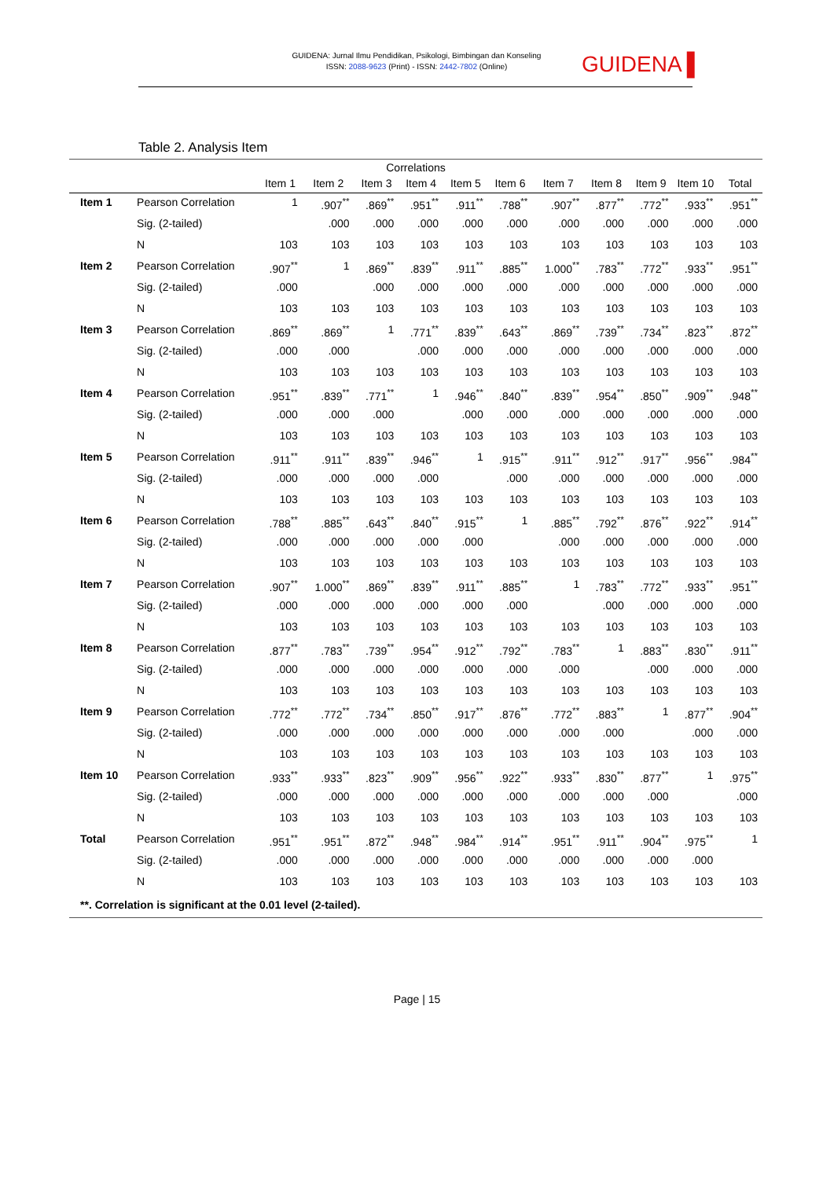GUIDENA: Jurnal Ilmu Pendidikan, Psikologi, Bimbingan dan Konseling
ISSN: 2088-9623 (Print) - ISSN: 2442-7802 (Online)
GUIDENA ▌
Table 2. Analysis Item
Correlations
| | | Item 1 | Item 2 | Item 3 | Item 4 | Item 5 | Item 6 | Item 7 | Item 8 | Item 9 | Item 10 | Total |
| --- | --- | --- | --- | --- | --- | --- | --- | --- | --- | --- | --- | --- |
| Item 1 | Pearson Correlation | 1 | .907<sup>**</sup> | .869<sup>**</sup> | .951<sup>**</sup> | .911<sup>**</sup> | .788<sup>**</sup> | .907<sup>**</sup> | .877<sup>**</sup> | .772<sup>**</sup> | .933<sup>**</sup> | .951<sup>**</sup> |
| | Sig. (2-tailed) | | .000 | .000 | .000 | .000 | .000 | .000 | .000 | .000 | .000 | .000 |
| | N | 103 | 103 | 103 | 103 | 103 | 103 | 103 | 103 | 103 | 103 | 103 |
| Item 2 | Pearson Correlation | .907<sup>**</sup> | 1 | .869<sup>**</sup> | .839<sup>**</sup> | .911<sup>**</sup> | .885<sup>**</sup> | 1.000<sup>**</sup> | .783<sup>**</sup> | .772<sup>**</sup> | .933<sup>**</sup> | .951<sup>**</sup> |
| | Sig. (2-tailed) | .000 | | .000 | .000 | .000 | .000 | .000 | .000 | .000 | .000 | .000 |
| | N | 103 | 103 | 103 | 103 | 103 | 103 | 103 | 103 | 103 | 103 | 103 |
| Item 3 | Pearson Correlation | .869<sup>**</sup> | .869<sup>**</sup> | 1 | .771<sup>**</sup> | .839<sup>**</sup> | .643<sup>**</sup> | .869<sup>**</sup> | .739<sup>**</sup> | .734<sup>**</sup> | .823<sup>**</sup> | .872<sup>**</sup> |
| | Sig. (2-tailed) | .000 | .000 | | .000 | .000 | .000 | .000 | .000 | .000 | .000 | .000 |
| | N | 103 | 103 | 103 | 103 | 103 | 103 | 103 | 103 | 103 | 103 | 103 |
| Item 4 | Pearson Correlation | .951<sup>**</sup> | .839<sup>**</sup> | .771<sup>**</sup> | 1 | .946<sup>**</sup> | .840<sup>**</sup> | .839<sup>**</sup> | .954<sup>**</sup> | .850<sup>**</sup> | .909<sup>**</sup> | .948<sup>**</sup> |
| | Sig. (2-tailed) | .000 | .000 | .000 | | .000 | .000 | .000 | .000 | .000 | .000 | .000 |
| | N | 103 | 103 | 103 | 103 | 103 | 103 | 103 | 103 | 103 | 103 | 103 |
| Item 5 | Pearson Correlation | .911<sup>**</sup> | .911<sup>**</sup> | .839<sup>**</sup> | .946<sup>**</sup> | 1 | .915<sup>**</sup> | .911<sup>**</sup> | .912<sup>**</sup> | .917<sup>**</sup> | .956<sup>**</sup> | .984<sup>**</sup> |
| | Sig. (2-tailed) | .000 | .000 | .000 | .000 | | .000 | .000 | .000 | .000 | .000 | .000 |
| | N | 103 | 103 | 103 | 103 | 103 | 103 | 103 | 103 | 103 | 103 | 103 |
| Item 6 | Pearson Correlation | .788<sup>**</sup> | .885<sup>**</sup> | .643<sup>**</sup> | .840<sup>**</sup> | .915<sup>**</sup> | 1 | .885<sup>**</sup> | .792<sup>**</sup> | .876<sup>**</sup> | .922<sup>**</sup> | .914<sup>**</sup> |
| | Sig. (2-tailed) | .000 | .000 | .000 | .000 | .000 | | .000 | .000 | .000 | .000 | .000 |
| | N | 103 | 103 | 103 | 103 | 103 | 103 | 103 | 103 | 103 | 103 | 103 |
| Item 7 | Pearson Correlation | .907<sup>**</sup> | 1.000<sup>**</sup> | .869<sup>**</sup> | .839<sup>**</sup> | .911<sup>**</sup> | .885<sup>**</sup> | 1 | .783<sup>**</sup> | .772<sup>**</sup> | .933<sup>**</sup> | .951<sup>**</sup> |
| | Sig. (2-tailed) | .000 | .000 | .000 | .000 | .000 | .000 | | .000 | .000 | .000 | .000 |
| | N | 103 | 103 | 103 | 103 | 103 | 103 | 103 | 103 | 103 | 103 | 103 |
| Item 8 | Pearson Correlation | .877<sup>**</sup> | .783<sup>**</sup> | .739<sup>**</sup> | .954<sup>**</sup> | .912<sup>**</sup> | .792<sup>**</sup> | .783<sup>**</sup> | 1 | .883<sup>**</sup> | .830<sup>**</sup> | .911<sup>**</sup> |
| | Sig. (2-tailed) | .000 | .000 | .000 | .000 | .000 | .000 | .000 | | .000 | .000 | .000 |
| | N | 103 | 103 | 103 | 103 | 103 | 103 | 103 | 103 | 103 | 103 | 103 |
| Item 9 | Pearson Correlation | .772<sup>**</sup> | .772<sup>**</sup> | .734<sup>**</sup> | .850<sup>**</sup> | .917<sup>**</sup> | .876<sup>**</sup> | .772<sup>**</sup> | .883<sup>**</sup> | 1 | .877<sup>**</sup> | .904<sup>**</sup> |
| | Sig. (2-tailed) | .000 | .000 | .000 | .000 | .000 | .000 | .000 | .000 | | .000 | .000 |
| | N | 103 | 103 | 103 | 103 | 103 | 103 | 103 | 103 | 103 | 103 | 103 |
| Item 10 | Pearson Correlation | .933<sup>**</sup> | .933<sup>**</sup> | .823<sup>**</sup> | .909<sup>**</sup> | .956<sup>**</sup> | .922<sup>**</sup> | .933<sup>**</sup> | .830<sup>**</sup> | .877<sup>**</sup> | 1 | .975<sup>**</sup> |
| | Sig. (2-tailed) | .000 | .000 | .000 | .000 | .000 | .000 | .000 | .000 | .000 | | .000 |
| | N | 103 | 103 | 103 | 103 | 103 | 103 | 103 | 103 | 103 | 103 | 103 |
| Total | Pearson Correlation | .951<sup>**</sup> | .951<sup>**</sup> | .872<sup>**</sup> | .948<sup>**</sup> | .984<sup>**</sup> | .914<sup>**</sup> | .951<sup>**</sup> | .911<sup>**</sup> | .904<sup>**</sup> | .975<sup>**</sup> | 1 |
| | Sig. (2-tailed) | .000 | .000 | .000 | .000 | .000 | .000 | .000 | .000 | .000 | .000 | |
| | N | 103 | 103 | 103 | 103 | 103 | 103 | 103 | 103 | 103 | 103 | 103 |
**. Correlation is significant at the 0.01 level (2-tailed).
Page | 15